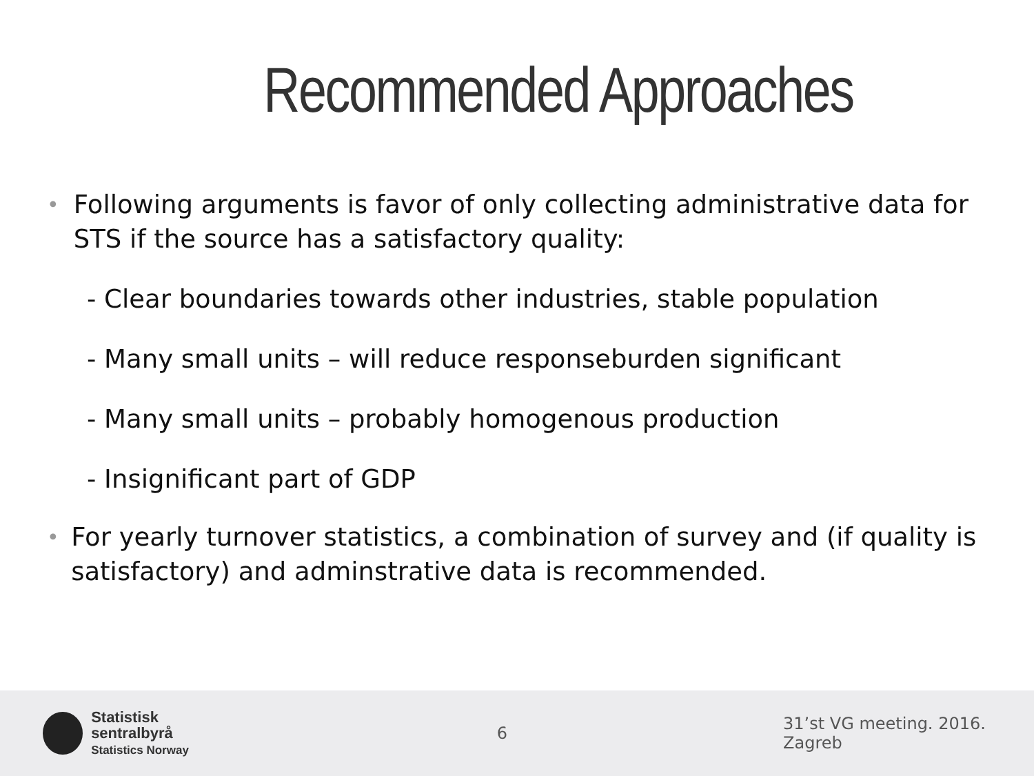Recommended Approaches
• Following arguments is favor of only collecting administrative data for STS if the source has a satisfactory quality:
- Clear boundaries towards other industries, stable population
- Many small units – will reduce responseburden significant
- Many small units – probably homogenous production
- Insignificant part of GDP
• For yearly turnover statistics, a combination of survey and (if quality is satisfactory) and adminstrative data is recommended.
Statistisk sentralbyrå
Statistics Norway
6 31’st VG meeting. 2016. Zagreb